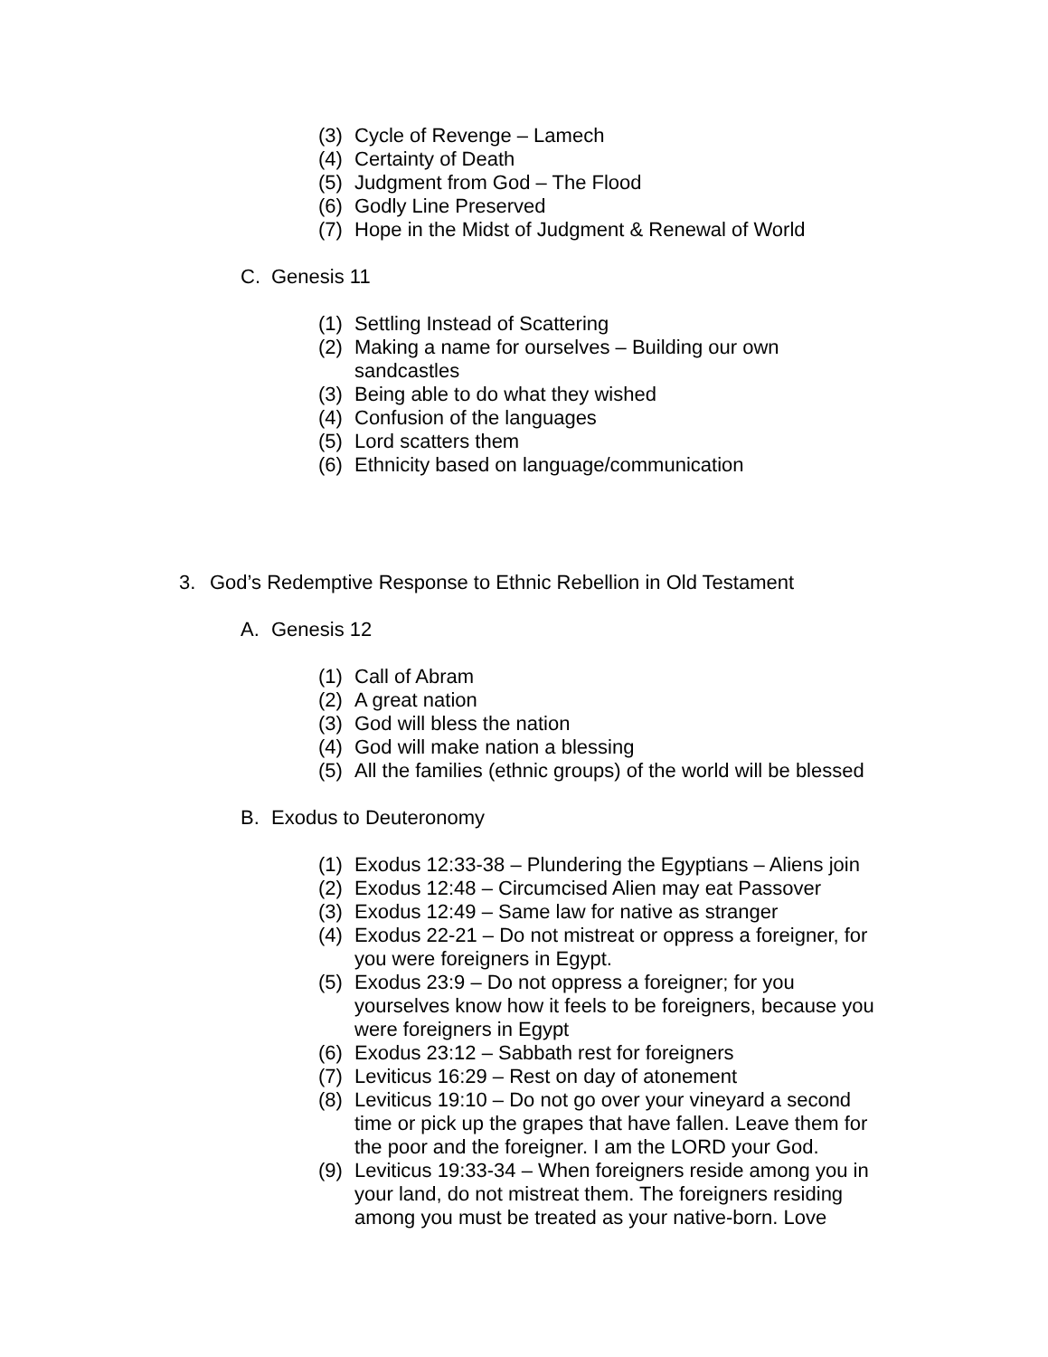(3) Cycle of Revenge – Lamech
(4) Certainty of Death
(5) Judgment from God – The Flood
(6) Godly Line Preserved
(7) Hope in the Midst of Judgment & Renewal of World
C. Genesis 11
(1) Settling Instead of Scattering
(2) Making a name for ourselves – Building our own
sandcastles
(3) Being able to do what they wished
(4) Confusion of the languages
(5) Lord scatters them
(6) Ethnicity based on language/communication
3. God’s Redemptive Response to Ethnic Rebellion in Old Testament
A. Genesis 12
(1) Call of Abram
(2) A great nation
(3) God will bless the nation
(4) God will make nation a blessing
(5) All the families (ethnic groups) of the world will be blessed
B. Exodus to Deuteronomy
(1) Exodus 12:33-38 – Plundering the Egyptians – Aliens join
(2) Exodus 12:48 – Circumcised Alien may eat Passover
(3) Exodus 12:49 – Same law for native as stranger
(4) Exodus 22-21 – Do not mistreat or oppress a foreigner, for you were foreigners in Egypt.
(5) Exodus 23:9 – Do not oppress a foreigner; for you yourselves know how it feels to be foreigners, because you were foreigners in Egypt
(6) Exodus 23:12 – Sabbath rest for foreigners
(7) Leviticus 16:29 – Rest on day of atonement
(8) Leviticus 19:10 – Do not go over your vineyard a second time or pick up the grapes that have fallen. Leave them for the poor and the foreigner. I am the LORD your God.
(9) Leviticus 19:33-34 – When foreigners reside among you in your land, do not mistreat them. The foreigners residing among you must be treated as your native-born. Love